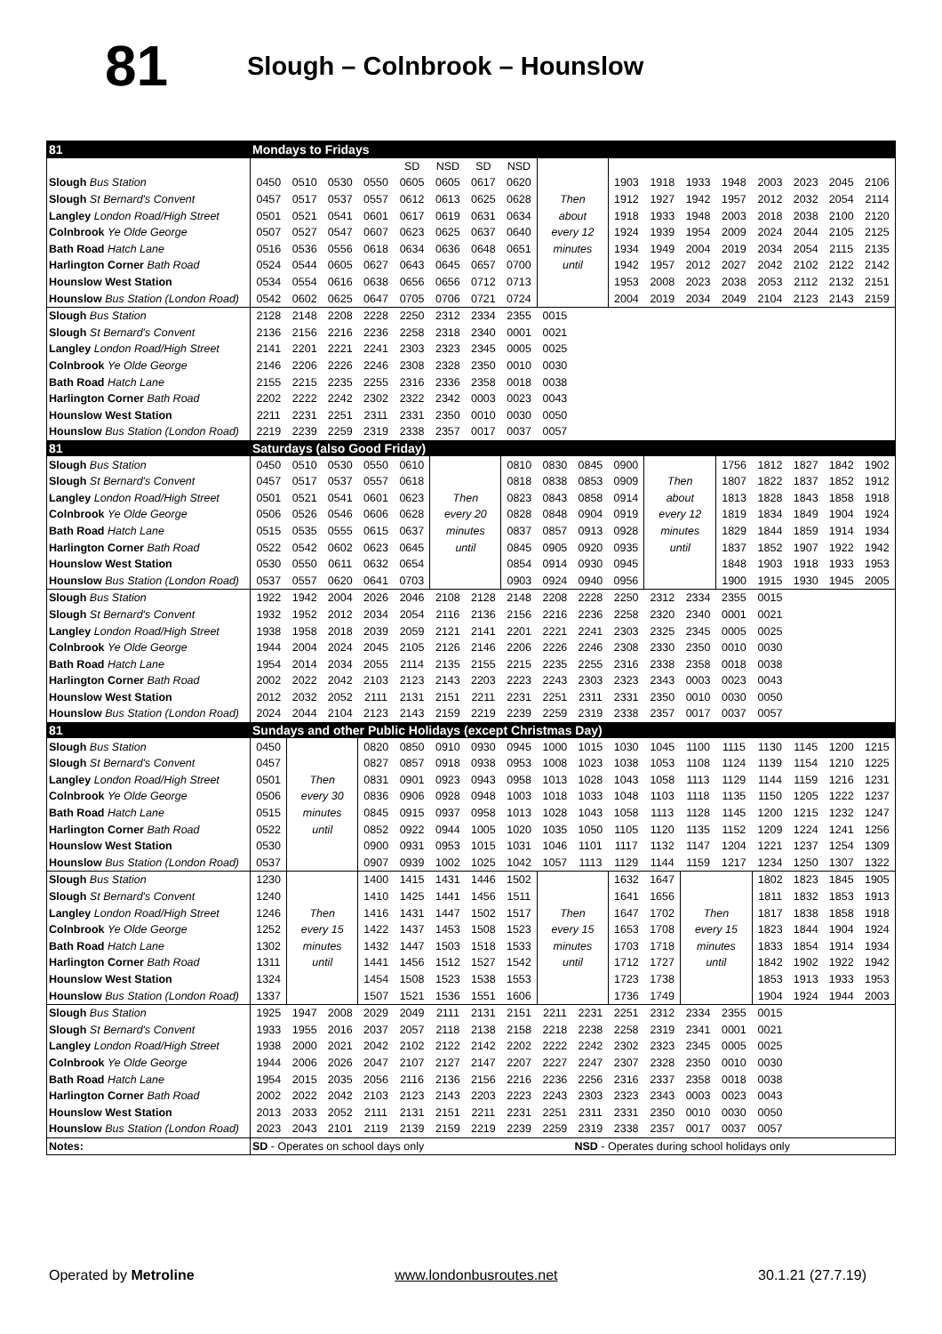81
Slough – Colnbrook – Hounslow
| 81 | Mondays to Fridays | | | | | | | | | | | | | | | | | |
| | | | | | SD | NSD | SD | NSD | | | | | | | | | | |
| Slough Bus Station | 0450 | 0510 | 0530 | 0550 | 0605 | 0605 | 0617 | 0620 | | | 1903 | 1918 | 1933 | 1948 | 2003 | 2023 | 2045 | 2106 |
| Slough St Bernard's Convent | 0457 | 0517 | 0537 | 0557 | 0612 | 0613 | 0625 | 0628 | Then | | 1912 | 1927 | 1942 | 1957 | 2012 | 2032 | 2054 | 2114 |
| Langley London Road/High Street | 0501 | 0521 | 0541 | 0601 | 0617 | 0619 | 0631 | 0634 | about | | 1918 | 1933 | 1948 | 2003 | 2018 | 2038 | 2100 | 2120 |
| Colnbrook Ye Olde George | 0507 | 0527 | 0547 | 0607 | 0623 | 0625 | 0637 | 0640 | every 12 | | 1924 | 1939 | 1954 | 2009 | 2024 | 2044 | 2105 | 2125 |
| Bath Road Hatch Lane | 0516 | 0536 | 0556 | 0618 | 0634 | 0636 | 0648 | 0651 | minutes | | 1934 | 1949 | 2004 | 2019 | 2034 | 2054 | 2115 | 2135 |
| Harlington Corner Bath Road | 0524 | 0544 | 0605 | 0627 | 0643 | 0645 | 0657 | 0700 | until | | 1942 | 1957 | 2012 | 2027 | 2042 | 2102 | 2122 | 2142 |
| Hounslow West Station | 0534 | 0554 | 0616 | 0638 | 0656 | 0656 | 0712 | 0713 | | | 1953 | 2008 | 2023 | 2038 | 2053 | 2112 | 2132 | 2151 |
| Hounslow Bus Station (London Road) | 0542 | 0602 | 0625 | 0647 | 0705 | 0706 | 0721 | 0724 | | | 2004 | 2019 | 2034 | 2049 | 2104 | 2123 | 2143 | 2159 |
| Slough Bus Station | 2128 | 2148 | 2208 | 2228 | 2250 | 2312 | 2334 | 2355 | 0015 | | | | | | | | | |
| Slough St Bernard's Convent | 2136 | 2156 | 2216 | 2236 | 2258 | 2318 | 2340 | 0001 | 0021 | | | | | | | | | |
| Langley London Road/High Street | 2141 | 2201 | 2221 | 2241 | 2303 | 2323 | 2345 | 0005 | 0025 | | | | | | | | | |
| Colnbrook Ye Olde George | 2146 | 2206 | 2226 | 2246 | 2308 | 2328 | 2350 | 0010 | 0030 | | | | | | | | | |
| Bath Road Hatch Lane | 2155 | 2215 | 2235 | 2255 | 2316 | 2336 | 2358 | 0018 | 0038 | | | | | | | | | |
| Harlington Corner Bath Road | 2202 | 2222 | 2242 | 2302 | 2322 | 2342 | 0003 | 0023 | 0043 | | | | | | | | | |
| Hounslow West Station | 2211 | 2231 | 2251 | 2311 | 2331 | 2350 | 0010 | 0030 | 0050 | | | | | | | | | |
| Hounslow Bus Station (London Road) | 2219 | 2239 | 2259 | 2319 | 2338 | 2357 | 0017 | 0037 | 0057 | | | | | | | | | |
| 81 | Saturdays (also Good Friday) | | | | | | | | | | | | | | | | | |
| Slough Bus Station | 0450 | 0510 | 0530 | 0550 | 0610 | | | 0810 | 0830 | 0845 | 0900 | | | 1756 | 1812 | 1827 | 1842 | 1902 |
| Slough St Bernard's Convent | 0457 | 0517 | 0537 | 0557 | 0618 | | | 0818 | 0838 | 0853 | 0909 | Then | | 1807 | 1822 | 1837 | 1852 | 1912 |
| Langley London Road/High Street | 0501 | 0521 | 0541 | 0601 | 0623 | Then | | 0823 | 0843 | 0858 | 0914 | about | | 1813 | 1828 | 1843 | 1858 | 1918 |
| Colnbrook Ye Olde George | 0506 | 0526 | 0546 | 0606 | 0628 | every 20 | | 0828 | 0848 | 0904 | 0919 | every 12 | | 1819 | 1834 | 1849 | 1904 | 1924 |
| Bath Road Hatch Lane | 0515 | 0535 | 0555 | 0615 | 0637 | minutes | | 0837 | 0857 | 0913 | 0928 | minutes | | 1829 | 1844 | 1859 | 1914 | 1934 |
| Harlington Corner Bath Road | 0522 | 0542 | 0602 | 0623 | 0645 | until | | 0845 | 0905 | 0920 | 0935 | until | | 1837 | 1852 | 1907 | 1922 | 1942 |
| Hounslow West Station | 0530 | 0550 | 0611 | 0632 | 0654 | | | 0854 | 0914 | 0930 | 0945 | | | 1848 | 1903 | 1918 | 1933 | 1953 |
| Hounslow Bus Station (London Road) | 0537 | 0557 | 0620 | 0641 | 0703 | | | 0903 | 0924 | 0940 | 0956 | | | 1900 | 1915 | 1930 | 1945 | 2005 |
| Slough Bus Station | 1922 | 1942 | 2004 | 2026 | 2046 | 2108 | 2128 | 2148 | 2208 | 2228 | 2250 | 2312 | 2334 | 2355 | 0015 | | | |
| Slough St Bernard's Convent | 1932 | 1952 | 2012 | 2034 | 2054 | 2116 | 2136 | 2156 | 2216 | 2236 | 2258 | 2320 | 2340 | 0001 | 0021 | | | |
| Langley London Road/High Street | 1938 | 1958 | 2018 | 2039 | 2059 | 2121 | 2141 | 2201 | 2221 | 2241 | 2303 | 2325 | 2345 | 0005 | 0025 | | | |
| Colnbrook Ye Olde George | 1944 | 2004 | 2024 | 2045 | 2105 | 2126 | 2146 | 2206 | 2226 | 2246 | 2308 | 2330 | 2350 | 0010 | 0030 | | | |
| Bath Road Hatch Lane | 1954 | 2014 | 2034 | 2055 | 2114 | 2135 | 2155 | 2215 | 2235 | 2255 | 2316 | 2338 | 2358 | 0018 | 0038 | | | |
| Harlington Corner Bath Road | 2002 | 2022 | 2042 | 2103 | 2123 | 2143 | 2203 | 2223 | 2243 | 2303 | 2323 | 2343 | 0003 | 0023 | 0043 | | | |
| Hounslow West Station | 2012 | 2032 | 2052 | 2111 | 2131 | 2151 | 2211 | 2231 | 2251 | 2311 | 2331 | 2350 | 0010 | 0030 | 0050 | | | |
| Hounslow Bus Station (London Road) | 2024 | 2044 | 2104 | 2123 | 2143 | 2159 | 2219 | 2239 | 2259 | 2319 | 2338 | 2357 | 0017 | 0037 | 0057 | | | |
| 81 | Sundays and other Public Holidays (except Christmas Day) | | | | | | | | | | | | | | | | | |
| Slough Bus Station | 0450 | | | 0820 | 0850 | 0910 | 0930 | 0945 | 1000 | 1015 | 1030 | 1045 | 1100 | 1115 | 1130 | 1145 | 1200 | 1215 |
| Slough St Bernard's Convent | 0457 | | | 0827 | 0857 | 0918 | 0938 | 0953 | 1008 | 1023 | 1038 | 1053 | 1108 | 1124 | 1139 | 1154 | 1210 | 1225 |
| Langley London Road/High Street | 0501 | Then | | 0831 | 0901 | 0923 | 0943 | 0958 | 1013 | 1028 | 1043 | 1058 | 1113 | 1129 | 1144 | 1159 | 1216 | 1231 |
| Colnbrook Ye Olde George | 0506 | every 30 | | 0836 | 0906 | 0928 | 0948 | 1003 | 1018 | 1033 | 1048 | 1103 | 1118 | 1135 | 1150 | 1205 | 1222 | 1237 |
| Bath Road Hatch Lane | 0515 | minutes | | 0845 | 0915 | 0937 | 0958 | 1013 | 1028 | 1043 | 1058 | 1113 | 1128 | 1145 | 1200 | 1215 | 1232 | 1247 |
| Harlington Corner Bath Road | 0522 | until | | 0852 | 0922 | 0944 | 1005 | 1020 | 1035 | 1050 | 1105 | 1120 | 1135 | 1152 | 1209 | 1224 | 1241 | 1256 |
| Hounslow West Station | 0530 | | | 0900 | 0931 | 0953 | 1015 | 1031 | 1046 | 1101 | 1117 | 1132 | 1147 | 1204 | 1221 | 1237 | 1254 | 1309 |
| Hounslow Bus Station (London Road) | 0537 | | | 0907 | 0939 | 1002 | 1025 | 1042 | 1057 | 1113 | 1129 | 1144 | 1159 | 1217 | 1234 | 1250 | 1307 | 1322 |
| Slough Bus Station | 1230 | | | 1400 | 1415 | 1431 | 1446 | 1502 | | | 1632 | 1647 | | | 1802 | 1823 | 1845 | 1905 |
| Slough St Bernard's Convent | 1240 | | | 1410 | 1425 | 1441 | 1456 | 1511 | | | 1641 | 1656 | | | 1811 | 1832 | 1853 | 1913 |
| Langley London Road/High Street | 1246 | Then | | 1416 | 1431 | 1447 | 1502 | 1517 | Then | | 1647 | 1702 | Then | | 1817 | 1838 | 1858 | 1918 |
| Colnbrook Ye Olde George | 1252 | every 15 | | 1422 | 1437 | 1453 | 1508 | 1523 | every 15 | | 1653 | 1708 | every 15 | | 1823 | 1844 | 1904 | 1924 |
| Bath Road Hatch Lane | 1302 | minutes | | 1432 | 1447 | 1503 | 1518 | 1533 | minutes | | 1703 | 1718 | minutes | | 1833 | 1854 | 1914 | 1934 |
| Harlington Corner Bath Road | 1311 | until | | 1441 | 1456 | 1512 | 1527 | 1542 | until | | 1712 | 1727 | until | | 1842 | 1902 | 1922 | 1942 |
| Hounslow West Station | 1324 | | | 1454 | 1508 | 1523 | 1538 | 1553 | | | 1723 | 1738 | | | 1853 | 1913 | 1933 | 1953 |
| Hounslow Bus Station (London Road) | 1337 | | | 1507 | 1521 | 1536 | 1551 | 1606 | | | 1736 | 1749 | | | 1904 | 1924 | 1944 | 2003 |
| Slough Bus Station | 1925 | 1947 | 2008 | 2029 | 2049 | 2111 | 2131 | 2151 | 2211 | 2231 | 2251 | 2312 | 2334 | 2355 | 0015 | | | |
| Slough St Bernard's Convent | 1933 | 1955 | 2016 | 2037 | 2057 | 2118 | 2138 | 2158 | 2218 | 2238 | 2258 | 2319 | 2341 | 0001 | 0021 | | | |
| Langley London Road/High Street | 1938 | 2000 | 2021 | 2042 | 2102 | 2122 | 2142 | 2202 | 2222 | 2242 | 2302 | 2323 | 2345 | 0005 | 0025 | | | |
| Colnbrook Ye Olde George | 1944 | 2006 | 2026 | 2047 | 2107 | 2127 | 2147 | 2207 | 2227 | 2247 | 2307 | 2328 | 2350 | 0010 | 0030 | | | |
| Bath Road Hatch Lane | 1954 | 2015 | 2035 | 2056 | 2116 | 2136 | 2156 | 2216 | 2236 | 2256 | 2316 | 2337 | 2358 | 0018 | 0038 | | | |
| Harlington Corner Bath Road | 2002 | 2022 | 2042 | 2103 | 2123 | 2143 | 2203 | 2223 | 2243 | 2303 | 2323 | 2343 | 0003 | 0023 | 0043 | | | |
| Hounslow West Station | 2013 | 2033 | 2052 | 2111 | 2131 | 2151 | 2211 | 2231 | 2251 | 2311 | 2331 | 2350 | 0010 | 0030 | 0050 | | | |
| Hounslow Bus Station (London Road) | 2023 | 2043 | 2101 | 2119 | 2139 | 2159 | 2219 | 2239 | 2259 | 2319 | 2338 | 2357 | 0017 | 0037 | 0057 | | | |
| Notes: | SD - Operates on school days only | | | | | | | | | NSD - Operates during school holidays only | | | | | | | | |
Operated by Metroline www.londonbusroutes.net 30.1.21 (27.7.19)